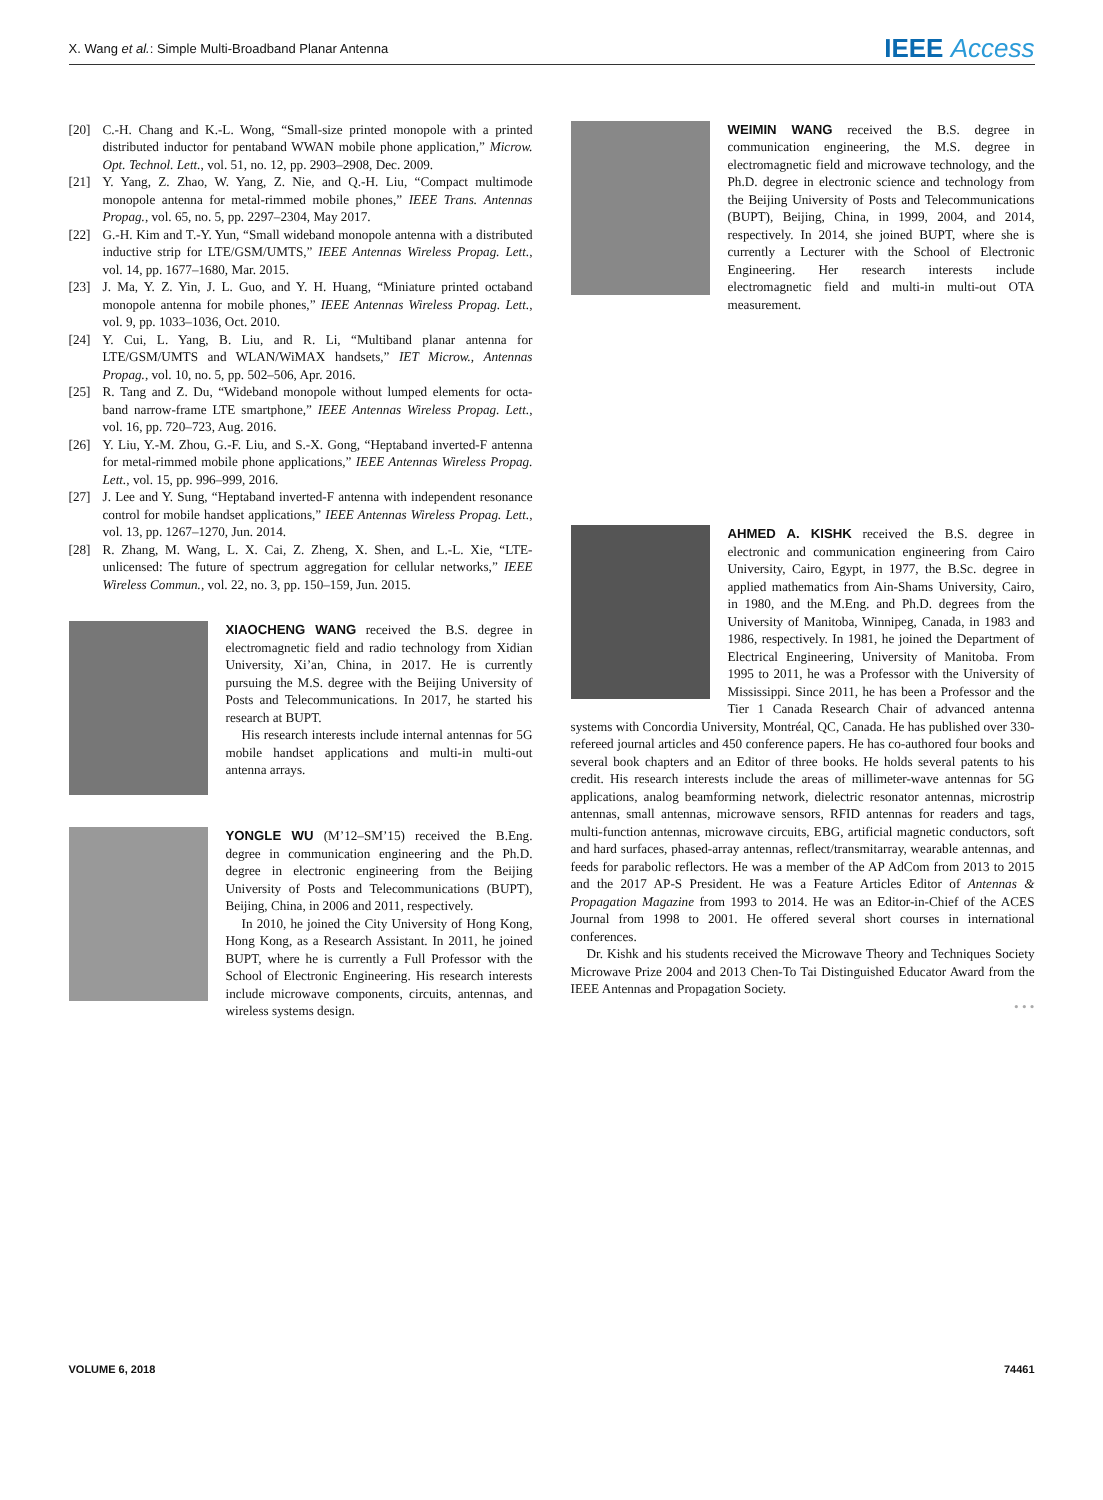X. Wang et al.: Simple Multi-Broadband Planar Antenna IEEE Access
[20] C.-H. Chang and K.-L. Wong, “Small-size printed monopole with a printed distributed inductor for pentaband WWAN mobile phone application,” Microw. Opt. Technol. Lett., vol. 51, no. 12, pp. 2903–2908, Dec. 2009.
[21] Y. Yang, Z. Zhao, W. Yang, Z. Nie, and Q.-H. Liu, “Compact multimode monopole antenna for metal-rimmed mobile phones,” IEEE Trans. Antennas Propag., vol. 65, no. 5, pp. 2297–2304, May 2017.
[22] G.-H. Kim and T.-Y. Yun, “Small wideband monopole antenna with a distributed inductive strip for LTE/GSM/UMTS,” IEEE Antennas Wireless Propag. Lett., vol. 14, pp. 1677–1680, Mar. 2015.
[23] J. Ma, Y. Z. Yin, J. L. Guo, and Y. H. Huang, “Miniature printed octaband monopole antenna for mobile phones,” IEEE Antennas Wireless Propag. Lett., vol. 9, pp. 1033–1036, Oct. 2010.
[24] Y. Cui, L. Yang, B. Liu, and R. Li, “Multiband planar antenna for LTE/GSM/UMTS and WLAN/WiMAX handsets,” IET Microw., Antennas Propag., vol. 10, no. 5, pp. 502–506, Apr. 2016.
[25] R. Tang and Z. Du, “Wideband monopole without lumped elements for octa-band narrow-frame LTE smartphone,” IEEE Antennas Wireless Propag. Lett., vol. 16, pp. 720–723, Aug. 2016.
[26] Y. Liu, Y.-M. Zhou, G.-F. Liu, and S.-X. Gong, “Heptaband inverted-F antenna for metal-rimmed mobile phone applications,” IEEE Antennas Wireless Propag. Lett., vol. 15, pp. 996–999, 2016.
[27] J. Lee and Y. Sung, “Heptaband inverted-F antenna with independent resonance control for mobile handset applications,” IEEE Antennas Wireless Propag. Lett., vol. 13, pp. 1267–1270, Jun. 2014.
[28] R. Zhang, M. Wang, L. X. Cai, Z. Zheng, X. Shen, and L.-L. Xie, “LTE-unlicensed: The future of spectrum aggregation for cellular networks,” IEEE Wireless Commun., vol. 22, no. 3, pp. 150–159, Jun. 2015.
XIAOCHENG WANG received the B.S. degree in electromagnetic field and radio technology from Xidian University, Xi’an, China, in 2017. He is currently pursuing the M.S. degree with the Beijing University of Posts and Telecommunications. In 2017, he started his research at BUPT.
His research interests include internal antennas for 5G mobile handset applications and multi-in multi-out antenna arrays.
YONGLE WU (M’12–SM’15) received the B.Eng. degree in communication engineering and the Ph.D. degree in electronic engineering from the Beijing University of Posts and Telecommunications (BUPT), Beijing, China, in 2006 and 2011, respectively.
In 2010, he joined the City University of Hong Kong, Hong Kong, as a Research Assistant. In 2011, he joined BUPT, where he is currently a Full Professor with the School of Electronic Engineering. His research interests include microwave components, circuits, antennas, and wireless systems design.
WEIMIN WANG received the B.S. degree in communication engineering, the M.S. degree in electromagnetic field and microwave technology, and the Ph.D. degree in electronic science and technology from the Beijing University of Posts and Telecommunications (BUPT), Beijing, China, in 1999, 2004, and 2014, respectively. In 2014, she joined BUPT, where she is currently a Lecturer with the School of Electronic Engineering. Her research interests include electromagnetic field and multi-in multi-out OTA measurement.
AHMED A. KISHK received the B.S. degree in electronic and communication engineering from Cairo University, Cairo, Egypt, in 1977, the B.Sc. degree in applied mathematics from Ain-Shams University, Cairo, in 1980, and the M.Eng. and Ph.D. degrees from the University of Manitoba, Winnipeg, Canada, in 1983 and 1986, respectively. In 1981, he joined the Department of Electrical Engineering, University of Manitoba. From 1995 to 2011, he was a Professor with the University of Mississippi. Since 2011, he has been a Professor and the Tier 1 Canada Research Chair of advanced antenna systems with Concordia University, Montréal, QC, Canada. He has published over 330-refereed journal articles and 450 conference papers. He has co-authored four books and several book chapters and an Editor of three books. He holds several patents to his credit. His research interests include the areas of millimeter-wave antennas for 5G applications, analog beamforming network, dielectric resonator antennas, microstrip antennas, small antennas, microwave sensors, RFID antennas for readers and tags, multi-function antennas, microwave circuits, EBG, artificial magnetic conductors, soft and hard surfaces, phased-array antennas, reflect/transmitarray, wearable antennas, and feeds for parabolic reflectors. He was a member of the AP AdCom from 2013 to 2015 and the 2017 AP-S President. He was a Feature Articles Editor of Antennas & Propagation Magazine from 1993 to 2014. He was an Editor-in-Chief of the ACES Journal from 1998 to 2001. He offered several short courses in international conferences.
Dr. Kishk and his students received the Microwave Theory and Techniques Society Microwave Prize 2004 and 2013 Chen-To Tai Distinguished Educator Award from the IEEE Antennas and Propagation Society.
• • •
VOLUME 6, 2018 74461